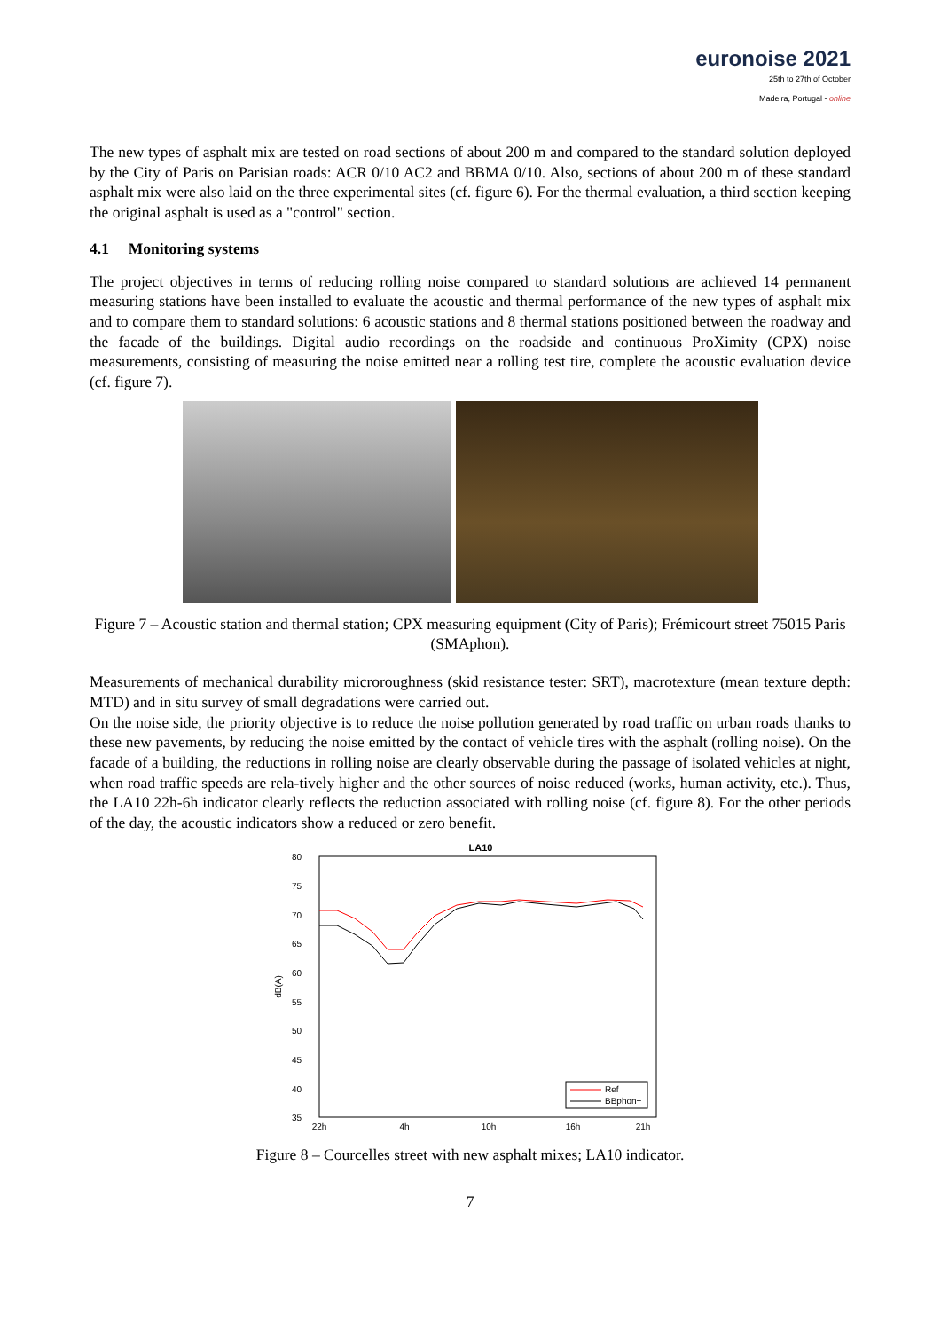euronoise 2021
25th to 27th of October
Madeira, Portugal - online
The new types of asphalt mix are tested on road sections of about 200 m and compared to the standard solution deployed by the City of Paris on Parisian roads: ACR 0/10 AC2 and BBMA 0/10. Also, sections of about 200 m of these standard asphalt mix were also laid on the three experimental sites (cf. figure 6). For the thermal evaluation, a third section keeping the original asphalt is used as a "control" section.
4.1 Monitoring systems
The project objectives in terms of reducing rolling noise compared to standard solutions are achieved 14 permanent measuring stations have been installed to evaluate the acoustic and thermal performance of the new types of asphalt mix and to compare them to standard solutions: 6 acoustic stations and 8 thermal stations positioned between the roadway and the facade of the buildings. Digital audio recordings on the roadside and continuous ProXimity (CPX) noise measurements, consisting of measuring the noise emitted near a rolling test tire, complete the acoustic evaluation device (cf. figure 7).
Figure 7 – Acoustic station and thermal station; CPX measuring equipment (City of Paris); Frémicourt street 75015 Paris (SMAphon).
Measurements of mechanical durability microroughness (skid resistance tester: SRT), macrotexture (mean texture depth: MTD) and in situ survey of small degradations were carried out.
On the noise side, the priority objective is to reduce the noise pollution generated by road traffic on urban roads thanks to these new pavements, by reducing the noise emitted by the contact of vehicle tires with the asphalt (rolling noise). On the facade of a building, the reductions in rolling noise are clearly observable during the passage of isolated vehicles at night, when road traffic speeds are rela-tively higher and the other sources of noise reduced (works, human activity, etc.). Thus, the LA10 22h-6h indicator clearly reflects the reduction associated with rolling noise (cf. figure 8). For the other periods of the day, the acoustic indicators show a reduced or zero benefit.
LA10
80
75
70
65
60
55
50
45
40
35
dB(A)
22h
4h
10h
16h
21h
Ref
BBphon+
Figure 8 – Courcelles street with new asphalt mixes; LA10 indicator.
7